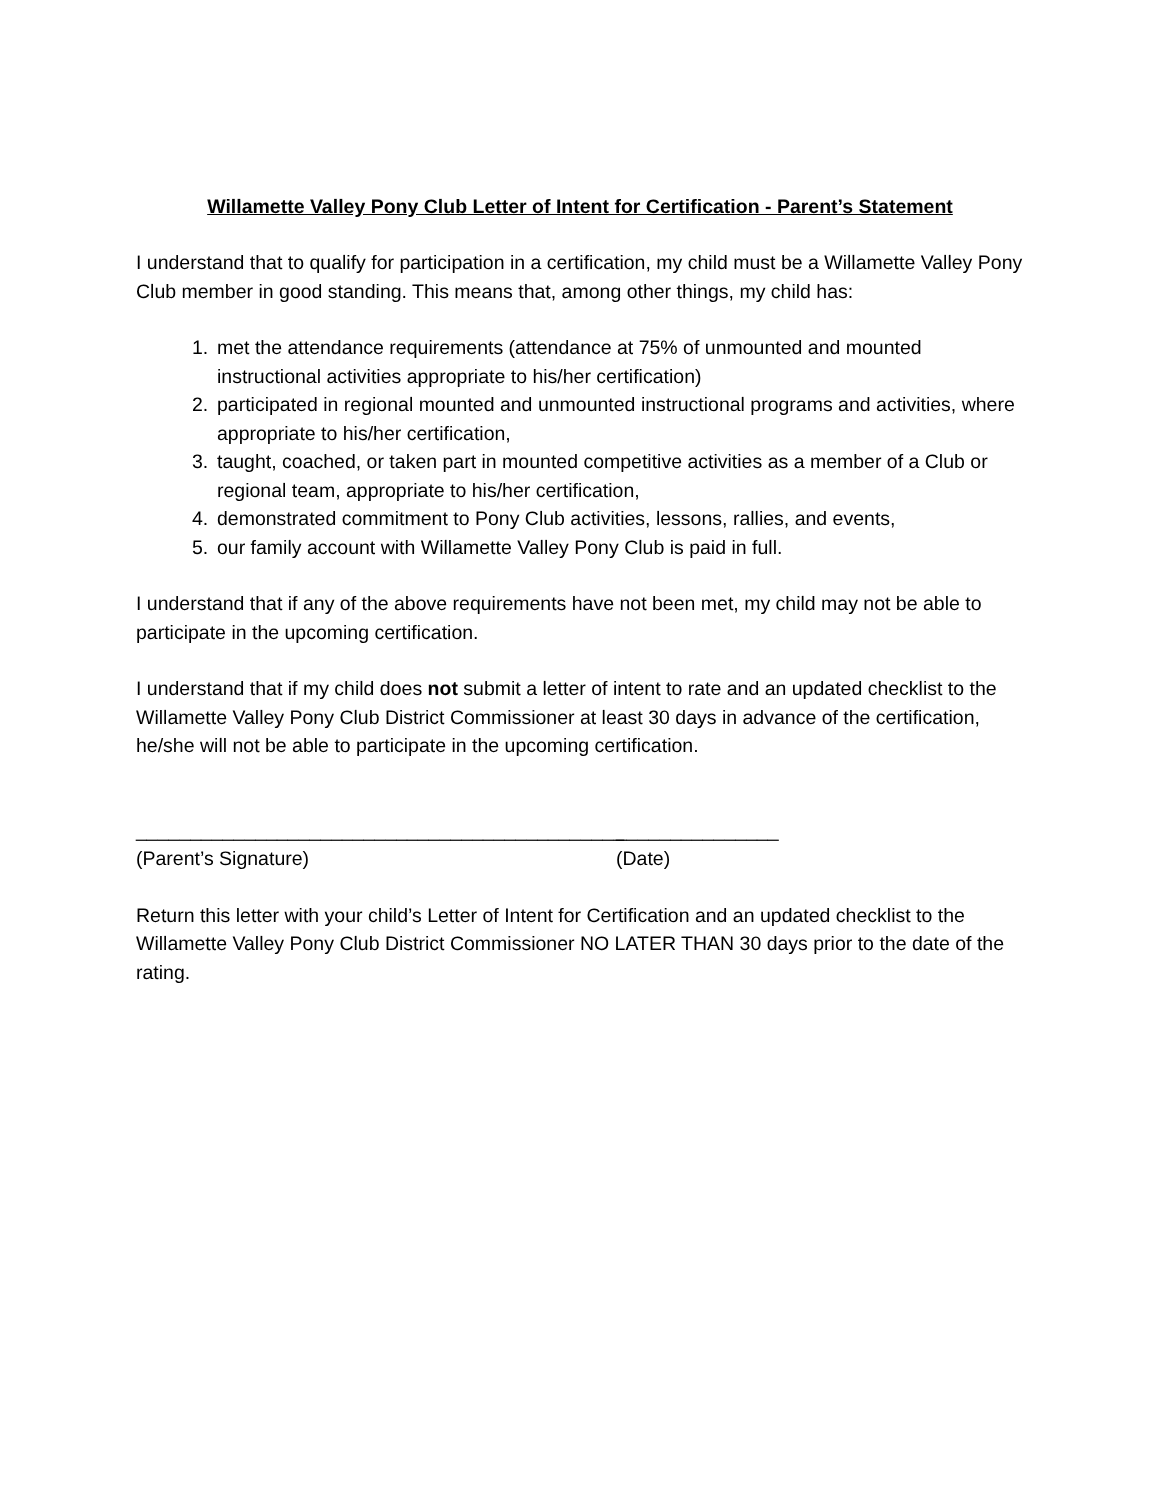Willamette Valley Pony Club Letter of Intent for Certification - Parent’s Statement
I understand that to qualify for participation in a certification, my child must be a Willamette Valley Pony Club member in good standing. This means that, among other things, my child has:
1. met the attendance requirements (attendance at 75% of unmounted and mounted instructional activities appropriate to his/her certification)
2. participated in regional mounted and unmounted instructional programs and activities, where appropriate to his/her certification,
3. taught, coached, or taken part in mounted competitive activities as a member of a Club or regional team, appropriate to his/her certification,
4. demonstrated commitment to Pony Club activities, lessons, rallies, and events,
5. our family account with Willamette Valley Pony Club is paid in full.
I understand that if any of the above requirements have not been met, my child may not be able to participate in the upcoming certification.
I understand that if my child does not submit a letter of intent to rate and an updated checklist to the Willamette Valley Pony Club District Commissioner at least 30 days in advance of the certification, he/she will not be able to participate in the upcoming certification.
_____________________________________________ _______________
(Parent’s Signature) (Date)
Return this letter with your child’s Letter of Intent for Certification and an updated checklist to the Willamette Valley Pony Club District Commissioner NO LATER THAN 30 days prior to the date of the rating.